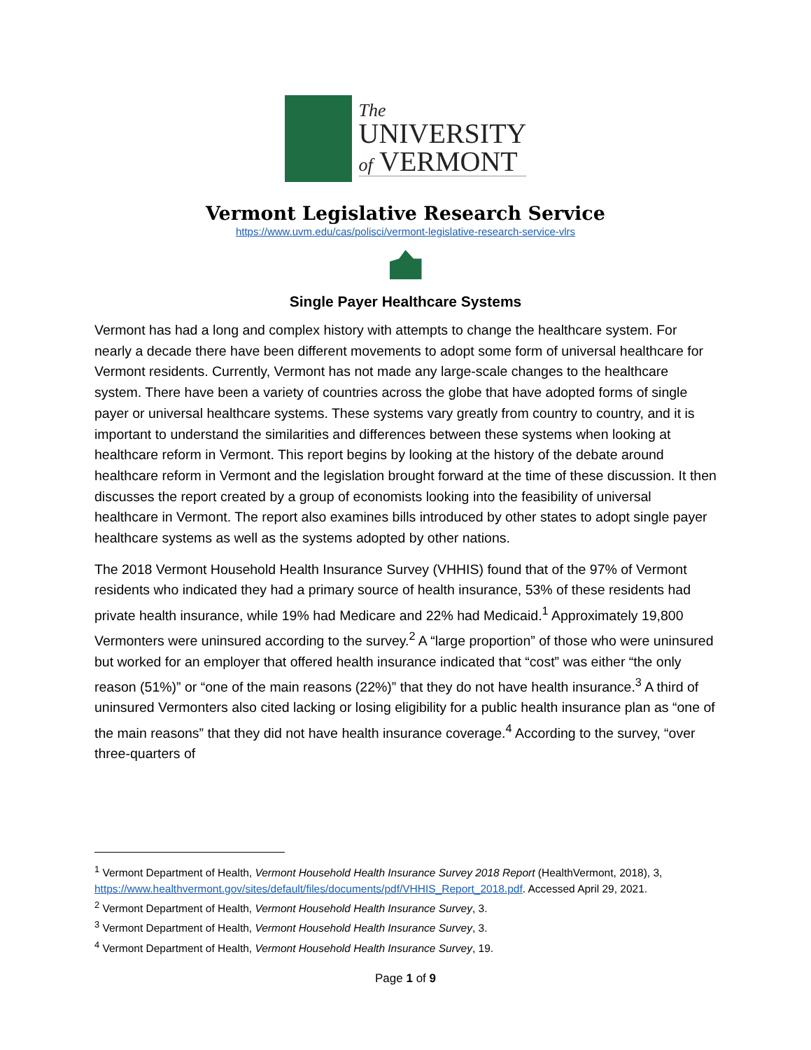The
UNIVERSITY
of VERMONT
Vermont Legislative Research Service
https://www.uvm.edu/cas/polisci/vermont-legislative-research-service-vlrs
Single Payer Healthcare Systems
Vermont has had a long and complex history with attempts to change the healthcare system. For nearly a decade there have been different movements to adopt some form of universal healthcare for Vermont residents. Currently, Vermont has not made any large-scale changes to the healthcare system. There have been a variety of countries across the globe that have adopted forms of single payer or universal healthcare systems. These systems vary greatly from country to country, and it is important to understand the similarities and differences between these systems when looking at healthcare reform in Vermont. This report begins by looking at the history of the debate around healthcare reform in Vermont and the legislation brought forward at the time of these discussion. It then discusses the report created by a group of economists looking into the feasibility of universal healthcare in Vermont. The report also examines bills introduced by other states to adopt single payer healthcare systems as well as the systems adopted by other nations.
The 2018 Vermont Household Health Insurance Survey (VHHIS) found that of the 97% of Vermont residents who indicated they had a primary source of health insurance, 53% of these residents had private health insurance, while 19% had Medicare and 22% had Medicaid.<sup>1</sup> Approximately 19,800 Vermonters were uninsured according to the survey.<sup>2</sup> A “large proportion” of those who were uninsured but worked for an employer that offered health insurance indicated that “cost” was either “the only reason (51%)” or “one of the main reasons (22%)” that they do not have health insurance.<sup>3</sup> A third of uninsured Vermonters also cited lacking or losing eligibility for a public health insurance plan as “one of the main reasons” that they did not have health insurance coverage.<sup>4</sup> According to the survey, “over three-quarters of
<sup>1</sup> Vermont Department of Health, Vermont Household Health Insurance Survey 2018 Report (HealthVermont, 2018), 3, https://www.healthvermont.gov/sites/default/files/documents/pdf/VHHIS_Report_2018.pdf. Accessed April 29, 2021.
<sup>2</sup> Vermont Department of Health, Vermont Household Health Insurance Survey, 3.
<sup>3</sup> Vermont Department of Health, Vermont Household Health Insurance Survey, 3.
<sup>4</sup> Vermont Department of Health, Vermont Household Health Insurance Survey, 19.
Page 1 of 9